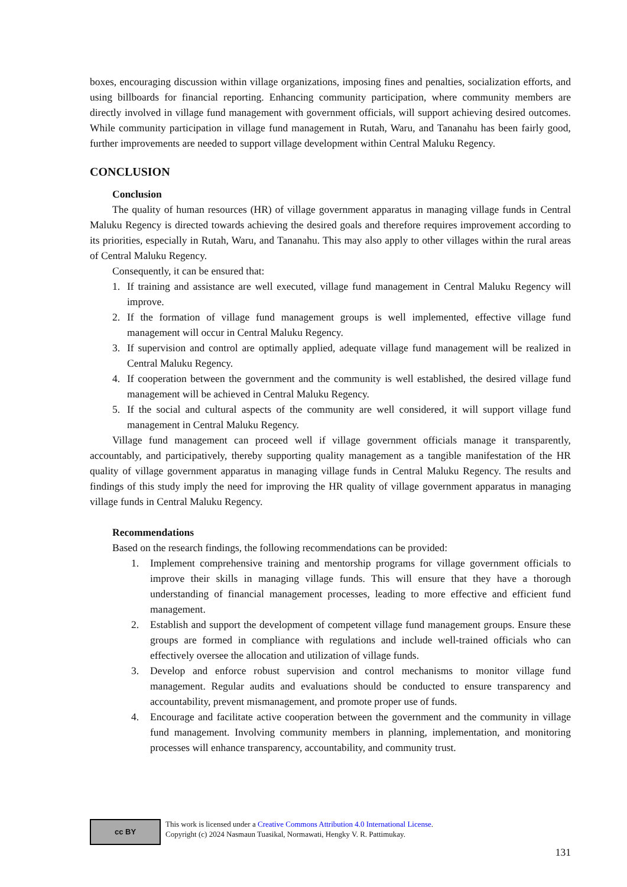boxes, encouraging discussion within village organizations, imposing fines and penalties, socialization efforts, and using billboards for financial reporting. Enhancing community participation, where community members are directly involved in village fund management with government officials, will support achieving desired outcomes. While community participation in village fund management in Rutah, Waru, and Tananahu has been fairly good, further improvements are needed to support village development within Central Maluku Regency.
CONCLUSION
Conclusion
The quality of human resources (HR) of village government apparatus in managing village funds in Central Maluku Regency is directed towards achieving the desired goals and therefore requires improvement according to its priorities, especially in Rutah, Waru, and Tananahu. This may also apply to other villages within the rural areas of Central Maluku Regency.
Consequently, it can be ensured that:
1. If training and assistance are well executed, village fund management in Central Maluku Regency will improve.
2. If the formation of village fund management groups is well implemented, effective village fund management will occur in Central Maluku Regency.
3. If supervision and control are optimally applied, adequate village fund management will be realized in Central Maluku Regency.
4. If cooperation between the government and the community is well established, the desired village fund management will be achieved in Central Maluku Regency.
5. If the social and cultural aspects of the community are well considered, it will support village fund management in Central Maluku Regency.
Village fund management can proceed well if village government officials manage it transparently, accountably, and participatively, thereby supporting quality management as a tangible manifestation of the HR quality of village government apparatus in managing village funds in Central Maluku Regency. The results and findings of this study imply the need for improving the HR quality of village government apparatus in managing village funds in Central Maluku Regency.
Recommendations
Based on the research findings, the following recommendations can be provided:
1. Implement comprehensive training and mentorship programs for village government officials to improve their skills in managing village funds. This will ensure that they have a thorough understanding of financial management processes, leading to more effective and efficient fund management.
2. Establish and support the development of competent village fund management groups. Ensure these groups are formed in compliance with regulations and include well-trained officials who can effectively oversee the allocation and utilization of village funds.
3. Develop and enforce robust supervision and control mechanisms to monitor village fund management. Regular audits and evaluations should be conducted to ensure transparency and accountability, prevent mismanagement, and promote proper use of funds.
4. Encourage and facilitate active cooperation between the government and the community in village fund management. Involving community members in planning, implementation, and monitoring processes will enhance transparency, accountability, and community trust.
cc BY This work is licensed under a Creative Commons Attribution 4.0 International License.
Copyright (c) 2024 Nasmaun Tuasikal, Normawati, Hengky V. R. Pattimukay.
131